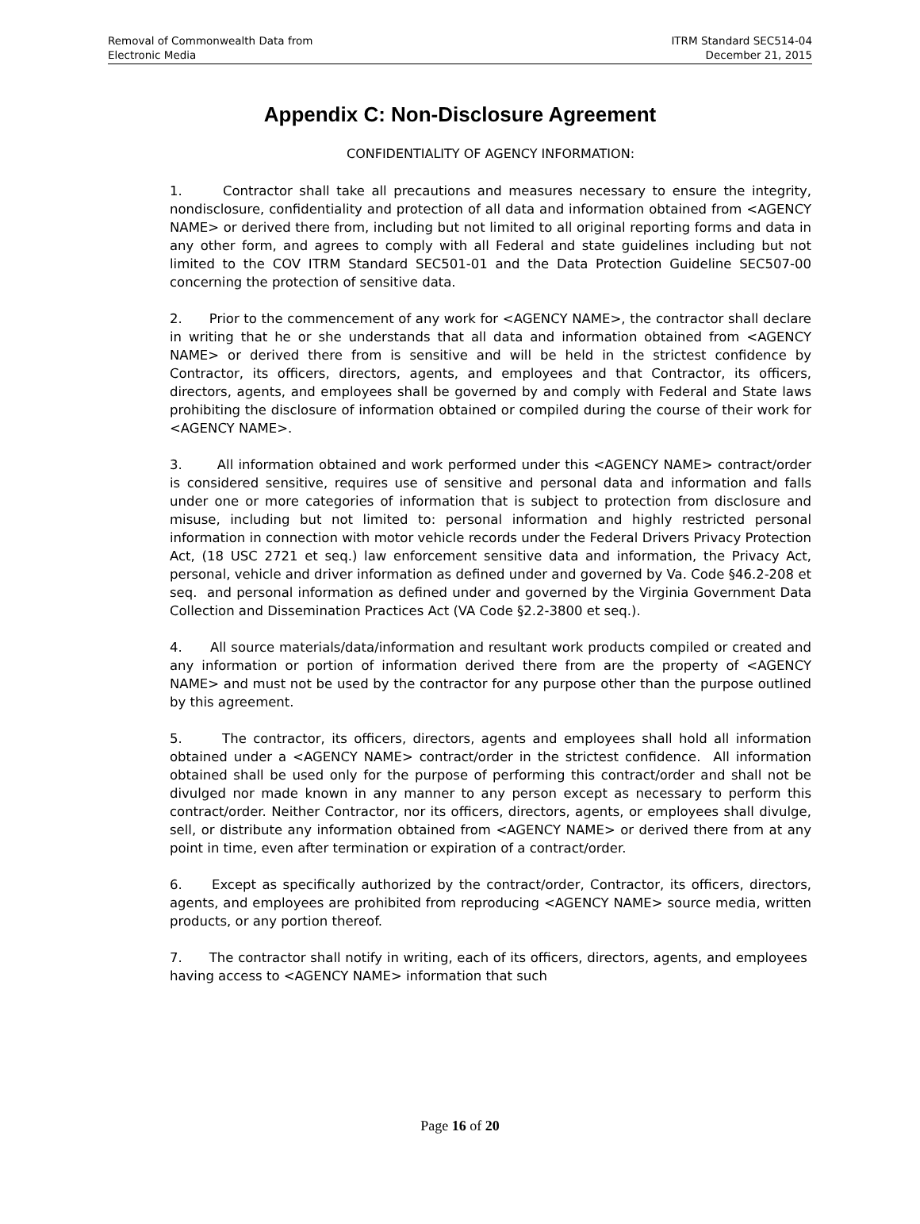Removal of Commonwealth Data from
Electronic Media
ITRM Standard SEC514-04
December 21, 2015
Appendix C: Non-Disclosure Agreement
CONFIDENTIALITY OF AGENCY INFORMATION:
1. Contractor shall take all precautions and measures necessary to ensure the integrity, nondisclosure, confidentiality and protection of all data and information obtained from <AGENCY NAME> or derived there from, including but not limited to all original reporting forms and data in any other form, and agrees to comply with all Federal and state guidelines including but not limited to the COV ITRM Standard SEC501-01 and the Data Protection Guideline SEC507-00 concerning the protection of sensitive data.
2. Prior to the commencement of any work for <AGENCY NAME>, the contractor shall declare in writing that he or she understands that all data and information obtained from <AGENCY NAME> or derived there from is sensitive and will be held in the strictest confidence by Contractor, its officers, directors, agents, and employees and that Contractor, its officers, directors, agents, and employees shall be governed by and comply with Federal and State laws prohibiting the disclosure of information obtained or compiled during the course of their work for <AGENCY NAME>.
3. All information obtained and work performed under this <AGENCY NAME> contract/order is considered sensitive, requires use of sensitive and personal data and information and falls under one or more categories of information that is subject to protection from disclosure and misuse, including but not limited to: personal information and highly restricted personal information in connection with motor vehicle records under the Federal Drivers Privacy Protection Act, (18 USC 2721 et seq.) law enforcement sensitive data and information, the Privacy Act, personal, vehicle and driver information as defined under and governed by Va. Code §46.2-208 et seq. and personal information as defined under and governed by the Virginia Government Data Collection and Dissemination Practices Act (VA Code §2.2-3800 et seq.).
4. All source materials/data/information and resultant work products compiled or created and any information or portion of information derived there from are the property of <AGENCY NAME> and must not be used by the contractor for any purpose other than the purpose outlined by this agreement.
5. The contractor, its officers, directors, agents and employees shall hold all information obtained under a <AGENCY NAME> contract/order in the strictest confidence. All information obtained shall be used only for the purpose of performing this contract/order and shall not be divulged nor made known in any manner to any person except as necessary to perform this contract/order. Neither Contractor, nor its officers, directors, agents, or employees shall divulge, sell, or distribute any information obtained from <AGENCY NAME> or derived there from at any point in time, even after termination or expiration of a contract/order.
6. Except as specifically authorized by the contract/order, Contractor, its officers, directors, agents, and employees are prohibited from reproducing <AGENCY NAME> source media, written products, or any portion thereof.
7. The contractor shall notify in writing, each of its officers, directors, agents, and employees having access to <AGENCY NAME> information that such
Page 16 of 20